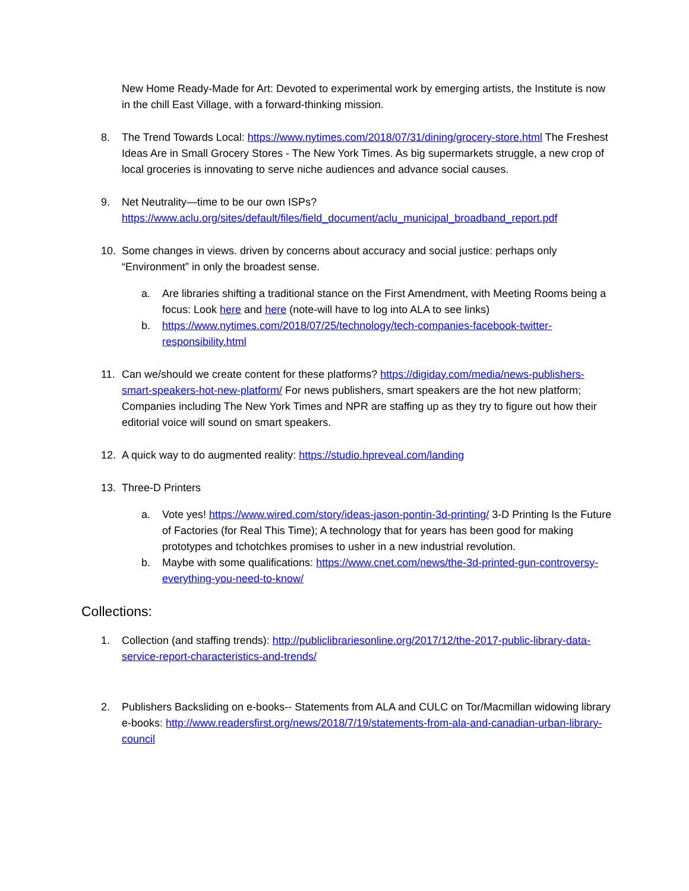New Home Ready-Made for Art: Devoted to experimental work by emerging artists, the Institute is now in the chill East Village, with a forward-thinking mission.
8. The Trend Towards Local: https://www.nytimes.com/2018/07/31/dining/grocery-store.html The Freshest Ideas Are in Small Grocery Stores - The New York Times. As big supermarkets struggle, a new crop of local groceries is innovating to serve niche audiences and advance social causes.
9. Net Neutrality—time to be our own ISPs? https://www.aclu.org/sites/default/files/field_document/aclu_municipal_broadband_report.pdf
10. Some changes in views. driven by concerns about accuracy and social justice: perhaps only “Environment” in only the broadest sense.
a. Are libraries shifting a traditional stance on the First Amendment, with Meeting Rooms being a focus: Look here and here (note-will have to log into ALA to see links)
b. https://www.nytimes.com/2018/07/25/technology/tech-companies-facebook-twitter-responsibility.html
11. Can we/should we create content for these platforms? https://digiday.com/media/news-publishers-smart-speakers-hot-new-platform/ For news publishers, smart speakers are the hot new platform; Companies including The New York Times and NPR are staffing up as they try to figure out how their editorial voice will sound on smart speakers.
12. A quick way to do augmented reality: https://studio.hpreveal.com/landing
13. Three-D Printers
a. Vote yes! https://www.wired.com/story/ideas-jason-pontin-3d-printing/ 3-D Printing Is the Future of Factories (for Real This Time); A technology that for years has been good for making prototypes and tchotchkes promises to usher in a new industrial revolution.
b. Maybe with some qualifications: https://www.cnet.com/news/the-3d-printed-gun-controversy-everything-you-need-to-know/
Collections:
1. Collection (and staffing trends): http://publiclibrariesonline.org/2017/12/the-2017-public-library-data-service-report-characteristics-and-trends/
2. Publishers Backsliding on e-books-- Statements from ALA and CULC on Tor/Macmillan widowing library e-books: http://www.readersfirst.org/news/2018/7/19/statements-from-ala-and-canadian-urban-library-council